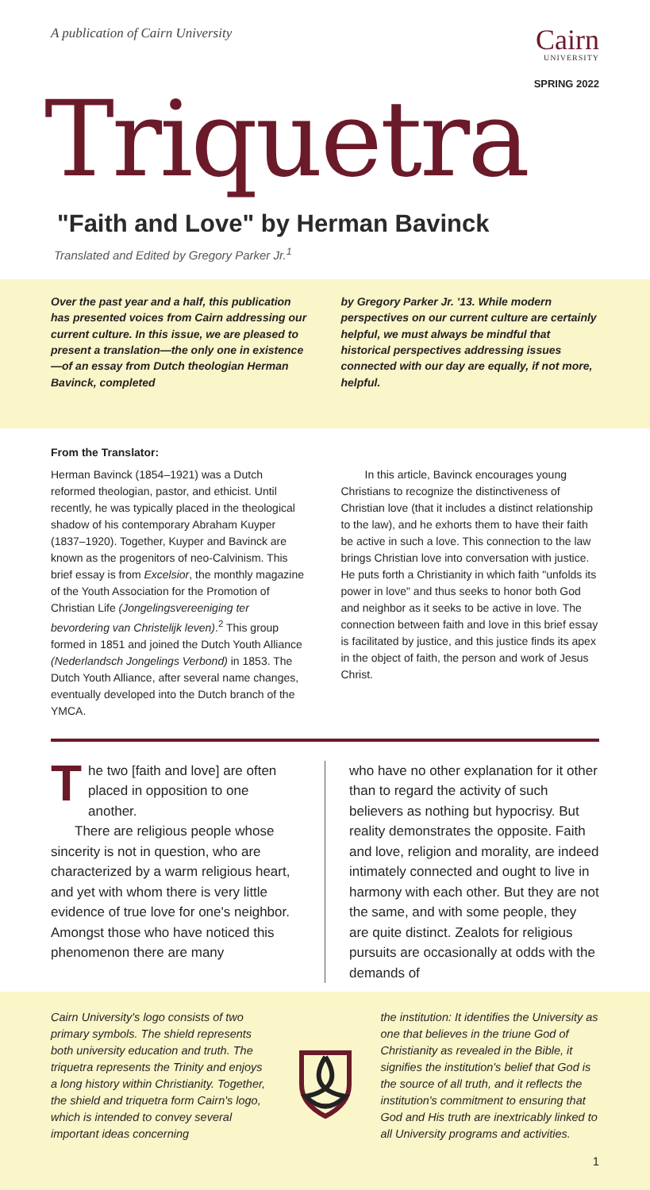A publication of Cairn University
Cairn
UNIVERSITY
SPRING 2022
Triquetra
"Faith and Love" by Herman Bavinck
Translated and Edited by Gregory Parker Jr.<sup>1</sup>
Over the past year and a half, this publication has presented voices from Cairn addressing our current culture. In this issue, we are pleased to present a translation—the only one in existence—of an essay from Dutch theologian Herman Bavinck, completed
by Gregory Parker Jr. '13. While modern perspectives on our current culture are certainly helpful, we must always be mindful that historical perspectives addressing issues connected with our day are equally, if not more, helpful.
From the Translator:
Herman Bavinck (1854–1921) was a Dutch reformed theologian, pastor, and ethicist. Until recently, he was typically placed in the theological shadow of his contemporary Abraham Kuyper (1837–1920). Together, Kuyper and Bavinck are known as the progenitors of neo-Calvinism. This brief essay is from Excelsior, the monthly magazine of the Youth Association for the Promotion of Christian Life (Jongelingsvereeniging ter bevordering van Christelijk leven).<sup>2</sup> This group formed in 1851 and joined the Dutch Youth Alliance (Nederlandsch Jongelings Verbond) in 1853. The Dutch Youth Alliance, after several name changes, eventually developed into the Dutch branch of the YMCA.
In this article, Bavinck encourages young Christians to recognize the distinctiveness of Christian love (that it includes a distinct relationship to the law), and he exhorts them to have their faith be active in such a love. This connection to the law brings Christian love into conversation with justice. He puts forth a Christianity in which faith "unfolds its power in love" and thus seeks to honor both God and neighbor as it seeks to be active in love. The connection between faith and love in this brief essay is facilitated by justice, and this justice finds its apex in the object of faith, the person and work of Jesus Christ.
The two [faith and love] are often placed in opposition to one another.
There are religious people whose sincerity is not in question, who are characterized by a warm religious heart, and yet with whom there is very little evidence of true love for one's neighbor. Amongst those who have noticed this phenomenon there are many
who have no other explanation for it other than to regard the activity of such believers as nothing but hypocrisy. But reality demonstrates the opposite. Faith and love, religion and morality, are indeed intimately connected and ought to live in harmony with each other. But they are not the same, and with some people, they are quite distinct. Zealots for religious pursuits are occasionally at odds with the demands of
Cairn University's logo consists of two primary symbols. The shield represents both university education and truth. The triquetra represents the Trinity and enjoys a long history within Christianity. Together, the shield and triquetra form Cairn's logo, which is intended to convey several important ideas concerning
the institution: It identifies the University as one that believes in the triune God of Christianity as revealed in the Bible, it signifies the institution's belief that God is the source of all truth, and it reflects the institution's commitment to ensuring that God and His truth are inextricably linked to all University programs and activities.
1